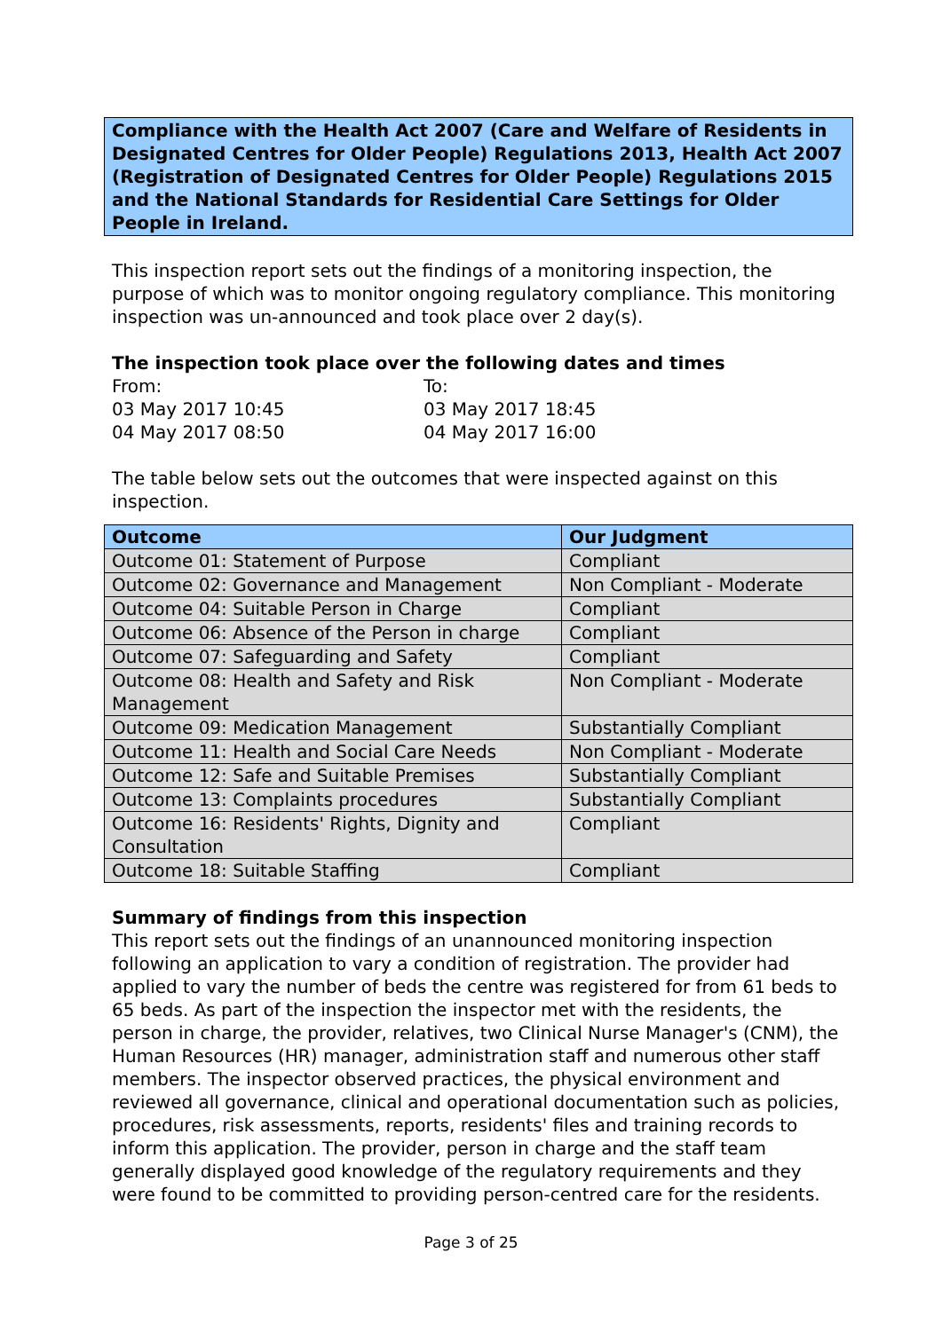Compliance with the Health Act 2007 (Care and Welfare of Residents in Designated Centres for Older People) Regulations 2013, Health Act 2007 (Registration of Designated Centres for Older People) Regulations 2015 and the National Standards for Residential Care Settings for Older People in Ireland.
This inspection report sets out the findings of a monitoring inspection, the purpose of which was to monitor ongoing regulatory compliance. This monitoring inspection was un-announced and took place over 2 day(s).
The inspection took place over the following dates and times
From:
03 May 2017 10:45
04 May 2017 08:50
To:
03 May 2017 18:45
04 May 2017 16:00
The table below sets out the outcomes that were inspected against on this inspection.
| Outcome | Our Judgment |
| --- | --- |
| Outcome 01: Statement of Purpose | Compliant |
| Outcome 02: Governance and Management | Non Compliant - Moderate |
| Outcome 04: Suitable Person in Charge | Compliant |
| Outcome 06: Absence of the Person in charge | Compliant |
| Outcome 07: Safeguarding and Safety | Compliant |
| Outcome 08: Health and Safety and Risk Management | Non Compliant - Moderate |
| Outcome 09: Medication Management | Substantially Compliant |
| Outcome 11: Health and Social Care Needs | Non Compliant - Moderate |
| Outcome 12: Safe and Suitable Premises | Substantially Compliant |
| Outcome 13: Complaints procedures | Substantially Compliant |
| Outcome 16: Residents' Rights, Dignity and Consultation | Compliant |
| Outcome 18: Suitable Staffing | Compliant |
Summary of findings from this inspection
This report sets out the findings of an unannounced monitoring inspection following an application to vary a condition of registration. The provider had applied to vary the number of beds the centre was registered for from 61 beds to 65 beds. As part of the inspection the inspector met with the residents, the person in charge, the provider, relatives, two Clinical Nurse Manager's (CNM), the Human Resources (HR) manager, administration staff and numerous other staff members. The inspector observed practices, the physical environment and reviewed all governance, clinical and operational documentation such as policies, procedures, risk assessments, reports, residents' files and training records to inform this application. The provider, person in charge and the staff team generally displayed good knowledge of the regulatory requirements and they were found to be committed to providing person-centred care for the residents.
Page 3 of 25